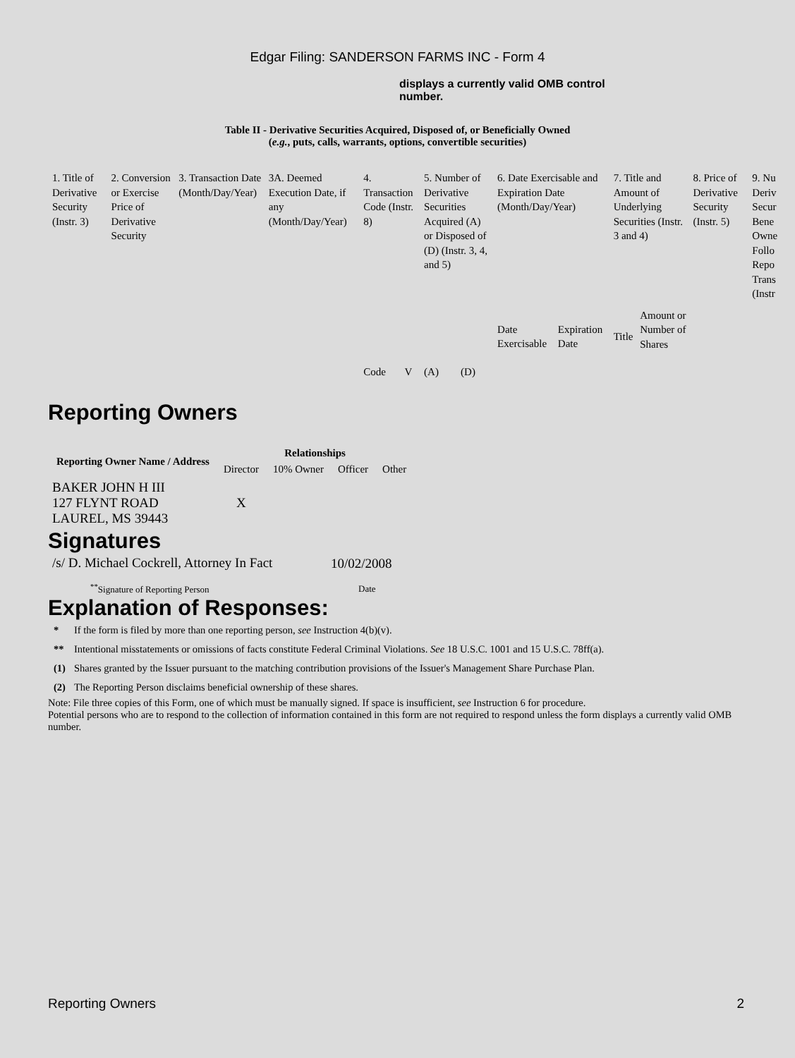Edgar Filing: SANDERSON FARMS INC - Form 4
displays a currently valid OMB control number.
Table II - Derivative Securities Acquired, Disposed of, or Beneficially Owned
(e.g., puts, calls, warrants, options, convertible securities)
| 1. Title of Derivative Security (Instr. 3) | 2. Conversion or Exercise Price of Derivative Security | 3. Transaction Date (Month/Day/Year) | 3A. Deemed Execution Date, if any (Month/Day/Year) | 4. Transaction Code (Instr. 8) | | 5. Number of Derivative Securities Acquired (A) or Disposed of (D) (Instr. 3, 4, and 5) | | 6. Date Exercisable and Expiration Date (Month/Day/Year) | | 7. Title and Amount of Underlying Securities (Instr. 3 and 4) | | 8. Price of Derivative Security (Instr. 5) | 9. Nu Deriv Secur Bene Owne Follo Repo Trans (Instr |
| | | | | Code | V | (A) | (D) | Date Exercisable | Expiration Date | Title | Amount or Number of Shares | | |
Reporting Owners
| Reporting Owner Name / Address | Relationships | | | |
| --- | --- | --- | --- | --- |
| | Director | 10% Owner | Officer | Other |
| BAKER JOHN H III 127 FLYNT ROAD LAUREL, MS 39443 | X | | | |
Signatures
| /s/ D. Michael Cockrell, Attorney In Fact | 10/02/2008 |
| <sup>**</sup> Signature of Reporting Person | Date |
Explanation of Responses:
| * | If the form is filed by more than one reporting person, see Instruction 4(b)(v). |
| ** | Intentional misstatements or omissions of facts constitute Federal Criminal Violations. See 18 U.S.C. 1001 and 15 U.S.C. 78ff(a). |
| (1) | Shares granted by the Issuer pursuant to the matching contribution provisions of the Issuer's Management Share Purchase Plan. |
| (2) | The Reporting Person disclaims beneficial ownership of these shares. |
Note: File three copies of this Form, one of which must be manually signed. If space is insufficient, see Instruction 6 for procedure.
Potential persons who are to respond to the collection of information contained in this form are not required to respond unless the form displays a currently valid OMB number.
Reporting Owners 2